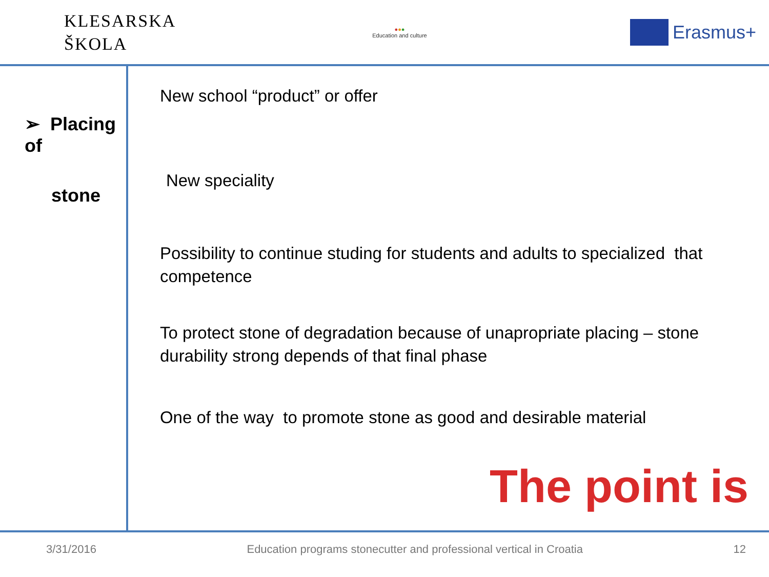KLESARSKA
ŠKOLA
●●●
Education and culture
Erasmus+
➢ Placing of
stone
New school “product” or offer
New speciality
Possibility to continue studing for students and adults to specialized that competence
To protect stone of degradation because of unapropriate placing – stone durability strong depends of that final phase
One of the way to promote stone as good and desirable material
The point is
3/31/2016 Education programs stonecutter and professional vertical in Croatia 12